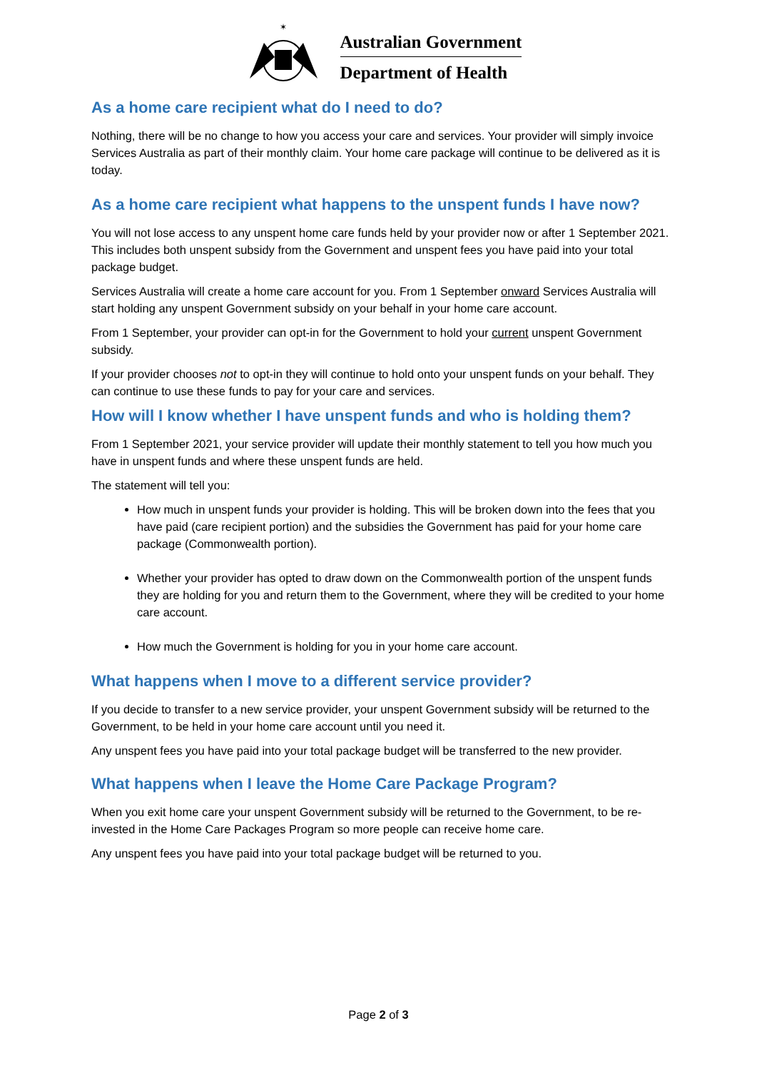✶
Australian Government
Department of Health
As a home care recipient what do I need to do?
Nothing, there will be no change to how you access your care and services. Your provider will simply invoice Services Australia as part of their monthly claim. Your home care package will continue to be delivered as it is today.
As a home care recipient what happens to the unspent funds I have now?
You will not lose access to any unspent home care funds held by your provider now or after 1 September 2021. This includes both unspent subsidy from the Government and unspent fees you have paid into your total package budget.
Services Australia will create a home care account for you. From 1 September onward Services Australia will start holding any unspent Government subsidy on your behalf in your home care account.
From 1 September, your provider can opt-in for the Government to hold your current unspent Government subsidy.
If your provider chooses not to opt-in they will continue to hold onto your unspent funds on your behalf. They can continue to use these funds to pay for your care and services.
How will I know whether I have unspent funds and who is holding them?
From 1 September 2021, your service provider will update their monthly statement to tell you how much you have in unspent funds and where these unspent funds are held.
The statement will tell you:
How much in unspent funds your provider is holding. This will be broken down into the fees that you have paid (care recipient portion) and the subsidies the Government has paid for your home care package (Commonwealth portion).
Whether your provider has opted to draw down on the Commonwealth portion of the unspent funds they are holding for you and return them to the Government, where they will be credited to your home care account.
How much the Government is holding for you in your home care account.
What happens when I move to a different service provider?
If you decide to transfer to a new service provider, your unspent Government subsidy will be returned to the Government, to be held in your home care account until you need it.
Any unspent fees you have paid into your total package budget will be transferred to the new provider.
What happens when I leave the Home Care Package Program?
When you exit home care your unspent Government subsidy will be returned to the Government, to be re-invested in the Home Care Packages Program so more people can receive home care.
Any unspent fees you have paid into your total package budget will be returned to you.
Page 2 of 3